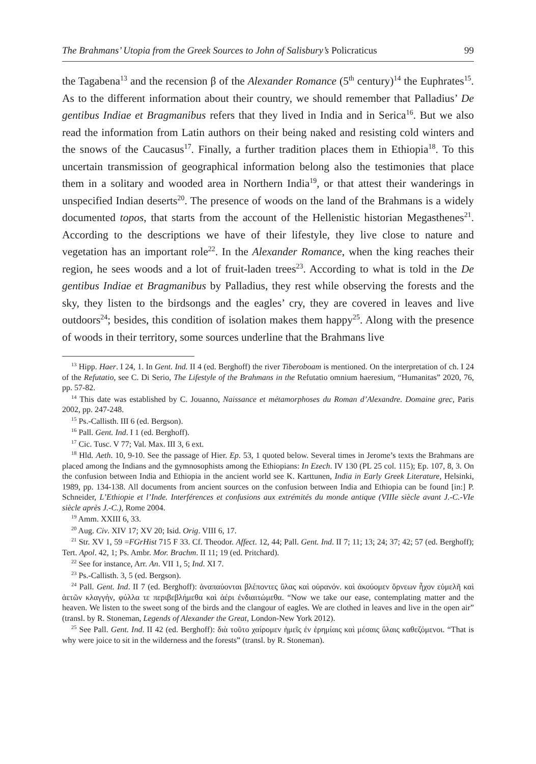The Brahmans’ Utopia from the Greek Sources to John of Salisbury’s Policraticus 99
the Tagabena<sup>13</sup> and the recension β of the Alexander Romance (5<sup>th</sup> century)<sup>14</sup> the Euphrates<sup>15</sup>. As to the different information about their country, we should remember that Palladius’ De gentibus Indiae et Bragmanibus refers that they lived in India and in Serica<sup>16</sup>. But we also read the information from Latin authors on their being naked and resisting cold winters and the snows of the Caucasus<sup>17</sup>. Finally, a further tradition places them in Ethiopia<sup>18</sup>. To this uncertain transmission of geographical information belong also the testimonies that place them in a solitary and wooded area in Northern India<sup>19</sup>, or that attest their wanderings in unspecified Indian deserts<sup>20</sup>. The presence of woods on the land of the Brahmans is a widely documented topos, that starts from the account of the Hellenistic historian Megasthenes<sup>21</sup>. According to the descriptions we have of their lifestyle, they live close to nature and vegetation has an important role<sup>22</sup>. In the Alexander Romance, when the king reaches their region, he sees woods and a lot of fruit-laden trees<sup>23</sup>. According to what is told in the De gentibus Indiae et Bragmanibus by Palladius, they rest while observing the forests and the sky, they listen to the birdsongs and the eagles’ cry, they are covered in leaves and live outdoors<sup>24</sup>; besides, this condition of isolation makes them happy<sup>25</sup>. Along with the presence of woods in their territory, some sources underline that the Brahmans live
<sup>13</sup> Hipp. Haer. I 24, 1. In Gent. Ind. II 4 (ed. Berghoff) the river Tiberoboam is mentioned. On the interpretation of ch. I 24 of the Refutatio, see C. Di Serio, The Lifestyle of the Brahmans in the Refutatio omnium haeresium, “Humanitas” 2020, 76, pp. 57-82.
<sup>14</sup> This date was established by C. Jouanno, Naissance et métamorphoses du Roman d’Alexandre. Domaine grec, Paris 2002, pp. 247-248.
<sup>15</sup> Ps.-Callisth. III 6 (ed. Bergson).
<sup>16</sup> Pall. Gent. Ind. I 1 (ed. Berghoff).
<sup>17</sup> Cic. Tusc. V 77; Val. Max. III 3, 6 ext.
<sup>18</sup> Hld. Aeth. 10, 9-10. See the passage of Hier. Ep. 53, 1 quoted below. Several times in Jerome’s texts the Brahmans are placed among the Indians and the gymnosophists among the Ethiopians: In Ezech. IV 130 (PL 25 col. 115); Ep. 107, 8, 3. On the confusion between India and Ethiopia in the ancient world see K. Karttunen, India in Early Greek Literature, Helsinki, 1989, pp. 134-138. All documents from ancient sources on the confusion between India and Ethiopia can be found [in:] P. Schneider, L’Ethiopie et l’Inde. Interférences et confusions aux extrémités du monde antique (VIIIe siècle avant J.-C.-VIe siècle après J.-C.), Rome 2004.
<sup>19</sup> Amm. XXIII 6, 33.
<sup>20</sup> Aug. Civ. XIV 17; XV 20; Isid. Orig. VIII 6, 17.
<sup>21</sup> Str. XV 1, 59 =FGrHist 715 F 33. Cf. Theodor. Affect. 12, 44; Pall. Gent. Ind. II 7; 11; 13; 24; 37; 42; 57 (ed. Berghoff); Tert. Apol. 42, 1; Ps. Ambr. Mor. Brachm. II 11; 19 (ed. Pritchard).
<sup>22</sup> See for instance, Arr. An. VII 1, 5; Ind. XI 7.
<sup>23</sup> Ps.-Callisth. 3, 5 (ed. Bergson).
<sup>24</sup> Pall. Gent. Ind. II 7 (ed. Berghoff): ἀναπαύονται βλέποντες ὕλας καὶ οὐρανόν. καὶ ἀκούομεν ὄρνεων ἦχον εὐμελῆ καὶ ἀετῶν κλαγγήν, φύλλα τε περιβεβλήμεθα καὶ ἀέρι ἐνδιαιτώμεθα. “Now we take our ease, contemplating matter and the heaven. We listen to the sweet song of the birds and the clangour of eagles. We are clothed in leaves and live in the open air” (transl. by R. Stoneman, Legends of Alexander the Great, London-New York 2012).
<sup>25</sup> See Pall. Gent. Ind. II 42 (ed. Berghoff): διὰ τοῦτο χαίρομεν ἡμεῖς ἐν ἐρημίαις καὶ μέσαις ὕλαις καθεζόμενοι. “That is why were joice to sit in the wilderness and the forests” (transl. by R. Stoneman).